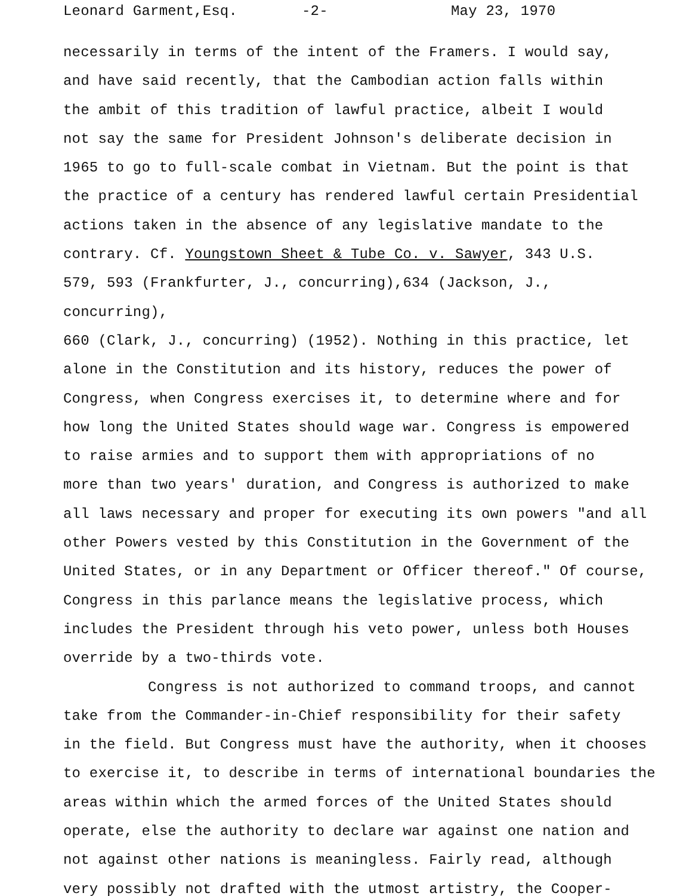Leonard Garment,Esq. -2- May 23, 1970
necessarily in terms of the intent of the Framers. I would say, and have said recently, that the Cambodian action falls within the ambit of this tradition of lawful practice, albeit I would not say the same for President Johnson's deliberate decision in 1965 to go to full-scale combat in Vietnam. But the point is that the practice of a century has rendered lawful certain Presidential actions taken in the absence of any legislative mandate to the contrary. Cf. Youngstown Sheet & Tube Co. v. Sawyer, 343 U.S. 579, 593 (Frankfurter, J., concurring),634 (Jackson, J., concurring), 660 (Clark, J., concurring) (1952). Nothing in this practice, let alone in the Constitution and its history, reduces the power of Congress, when Congress exercises it, to determine where and for how long the United States should wage war. Congress is empowered to raise armies and to support them with appropriations of no more than two years' duration, and Congress is authorized to make all laws necessary and proper for executing its own powers "and all other Powers vested by this Constitution in the Government of the United States, or in any Department or Officer thereof." Of course, Congress in this parlance means the legislative process, which includes the President through his veto power, unless both Houses override by a two-thirds vote.
Congress is not authorized to command troops, and cannot
take from the Commander-in-Chief responsibility for their safety in the field. But Congress must have the authority, when it chooses to exercise it, to describe in terms of international boundaries the areas within which the armed forces of the United States should operate, else the authority to declare war against one nation and not against other nations is meaningless. Fairly read, although very possibly not drafted with the utmost artistry, the Cooper-